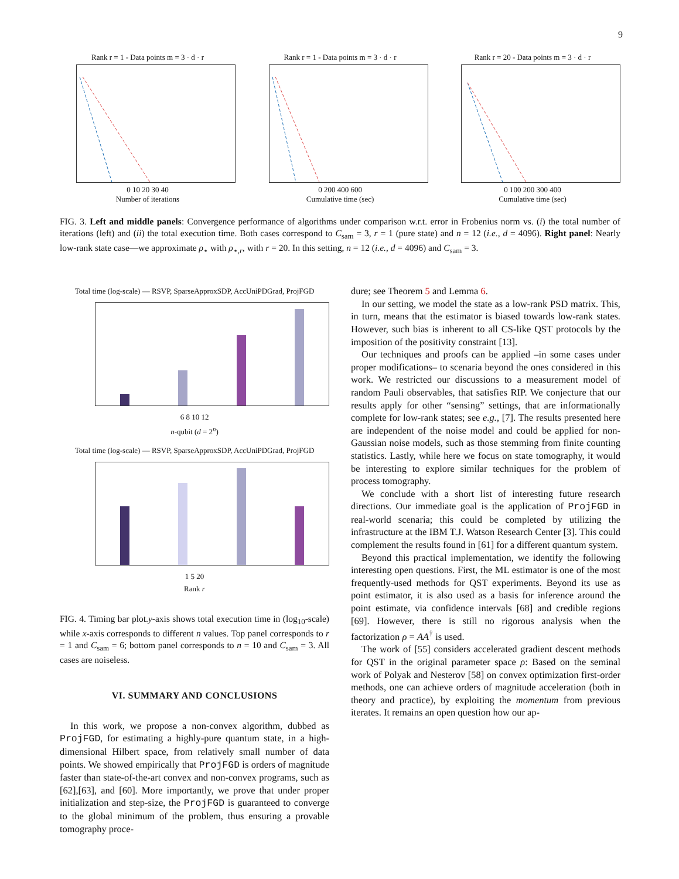9
Rank r = 1 - Data points m = 3 · d · r
0 10 20 30 40
Number of iterations
Rank r = 1 - Data points m = 3 · d · r
0 200 400 600
Cumulative time (sec)
Rank r = 20 - Data points m = 3 · d · r
0 100 200 300 400
Cumulative time (sec)
FIG. 3. Left and middle panels: Convergence performance of algorithms under comparison w.r.t. error in Frobenius norm vs. (i) the total number of iterations (left) and (ii) the total execution time. Both cases correspond to C<sub>sam</sub> = 3, r = 1 (pure state) and n = 12 (i.e., d = 4096). Right panel: Nearly low-rank state case—we approximate ρ<sub>⋆</sub> with ρ<sub>⋆,r</sub>, with r = 20. In this setting, n = 12 (i.e., d = 4096) and C<sub>sam</sub> = 3.
Total time (log-scale) — RSVP, SparseApproxSDP, AccUniPDGrad, ProjFGD
6 8 10 12
n-qubit (d = 2<sup>n</sup>)
Total time (log-scale) — RSVP, SparseApproxSDP, AccUniPDGrad, ProjFGD
1 5 20
Rank r
FIG. 4. Timing bar plot.y-axis shows total execution time in (log<sub>10</sub>-scale) while x-axis corresponds to different n values. Top panel corresponds to r = 1 and C<sub>sam</sub> = 6; bottom panel corresponds to n = 10 and C<sub>sam</sub> = 3. All cases are noiseless.
VI. SUMMARY AND CONCLUSIONS
In this work, we propose a non-convex algorithm, dubbed as ProjFGD, for estimating a highly-pure quantum state, in a high-dimensional Hilbert space, from relatively small number of data points. We showed empirically that ProjFGD is orders of magnitude faster than state-of-the-art convex and non-convex programs, such as [62],[63], and [60]. More importantly, we prove that under proper initialization and step-size, the ProjFGD is guaranteed to converge to the global minimum of the problem, thus ensuring a provable tomography proce-
dure; see Theorem 5 and Lemma 6.
In our setting, we model the state as a low-rank PSD matrix. This, in turn, means that the estimator is biased towards low-rank states. However, such bias is inherent to all CS-like QST protocols by the imposition of the positivity constraint [13].
Our techniques and proofs can be applied –in some cases under proper modifications– to scenaria beyond the ones considered in this work. We restricted our discussions to a measurement model of random Pauli observables, that satisfies RIP. We conjecture that our results apply for other “sensing” settings, that are informationally complete for low-rank states; see e.g., [7]. The results presented here are independent of the noise model and could be applied for non-Gaussian noise models, such as those stemming from finite counting statistics. Lastly, while here we focus on state tomography, it would be interesting to explore similar techniques for the problem of process tomography.
We conclude with a short list of interesting future research directions. Our immediate goal is the application of ProjFGD in real-world scenaria; this could be completed by utilizing the infrastructure at the IBM T.J. Watson Research Center [3]. This could complement the results found in [61] for a different quantum system.
Beyond this practical implementation, we identify the following interesting open questions. First, the ML estimator is one of the most frequently-used methods for QST experiments. Beyond its use as point estimator, it is also used as a basis for inference around the point estimate, via confidence intervals [68] and credible regions [69]. However, there is still no rigorous analysis when the factorization ρ = AA<sup>†</sup> is used.
The work of [55] considers accelerated gradient descent methods for QST in the original parameter space ρ: Based on the seminal work of Polyak and Nesterov [58] on convex optimization first-order methods, one can achieve orders of magnitude acceleration (both in theory and practice), by exploiting the momentum from previous iterates. It remains an open question how our ap-